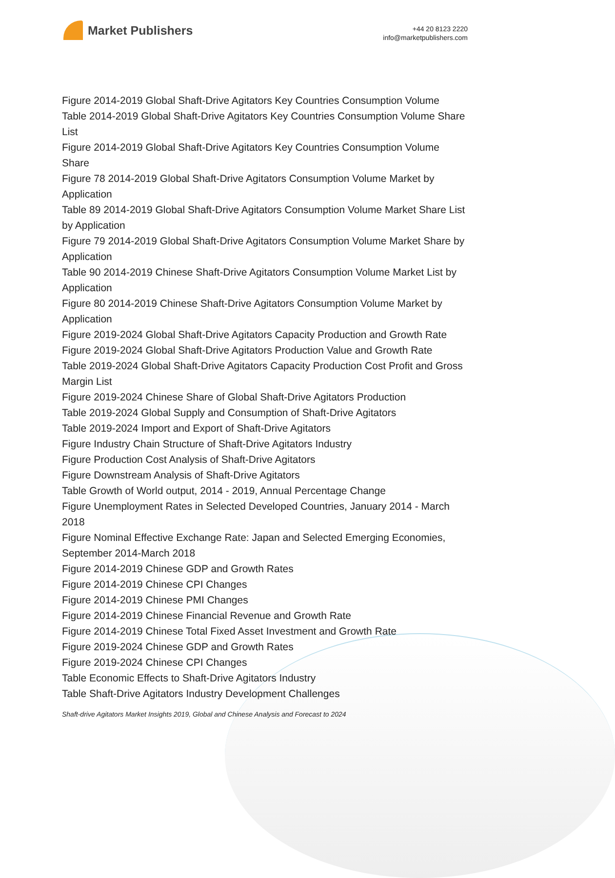Market Publishers
+44 20 8123 2220
info@marketpublishers.com
Figure 2014-2019 Global Shaft-Drive Agitators Key Countries Consumption Volume
Table 2014-2019 Global Shaft-Drive Agitators Key Countries Consumption Volume Share List
Figure 2014-2019 Global Shaft-Drive Agitators Key Countries Consumption Volume Share
Figure 78 2014-2019 Global Shaft-Drive Agitators Consumption Volume Market by Application
Table 89 2014-2019 Global Shaft-Drive Agitators Consumption Volume Market Share List by Application
Figure 79 2014-2019 Global Shaft-Drive Agitators Consumption Volume Market Share by Application
Table 90 2014-2019 Chinese Shaft-Drive Agitators Consumption Volume Market List by Application
Figure 80 2014-2019 Chinese Shaft-Drive Agitators Consumption Volume Market by Application
Figure 2019-2024 Global Shaft-Drive Agitators Capacity Production and Growth Rate
Figure 2019-2024 Global Shaft-Drive Agitators Production Value and Growth Rate
Table 2019-2024 Global Shaft-Drive Agitators Capacity Production Cost Profit and Gross Margin List
Figure 2019-2024 Chinese Share of Global Shaft-Drive Agitators Production
Table 2019-2024 Global Supply and Consumption of Shaft-Drive Agitators
Table 2019-2024 Import and Export of Shaft-Drive Agitators
Figure Industry Chain Structure of Shaft-Drive Agitators Industry
Figure Production Cost Analysis of Shaft-Drive Agitators
Figure Downstream Analysis of Shaft-Drive Agitators
Table Growth of World output, 2014 - 2019, Annual Percentage Change
Figure Unemployment Rates in Selected Developed Countries, January 2014 - March 2018
Figure Nominal Effective Exchange Rate: Japan and Selected Emerging Economies, September 2014-March 2018
Figure 2014-2019 Chinese GDP and Growth Rates
Figure 2014-2019 Chinese CPI Changes
Figure 2014-2019 Chinese PMI Changes
Figure 2014-2019 Chinese Financial Revenue and Growth Rate
Figure 2014-2019 Chinese Total Fixed Asset Investment and Growth Rate
Figure 2019-2024 Chinese GDP and Growth Rates
Figure 2019-2024 Chinese CPI Changes
Table Economic Effects to Shaft-Drive Agitators Industry
Table Shaft-Drive Agitators Industry Development Challenges
Shaft-drive Agitators Market Insights 2019, Global and Chinese Analysis and Forecast to 2024